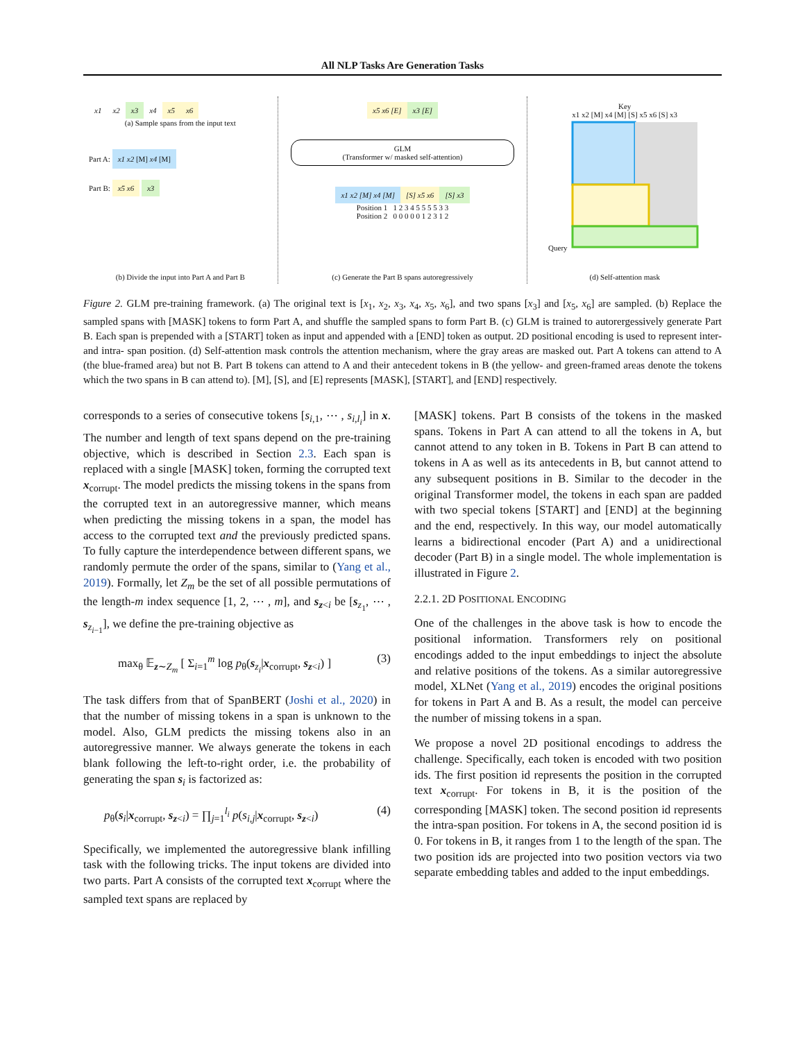All NLP Tasks Are Generation Tasks
x1 x2 x3 x4 x5 x6
(a) Sample spans from the input text
Part A: x1 x2 [M] x4 [M]
Part B: x5 x6 x3
(b) Divide the input into Part A and Part B
x5 x6 [E] x3 [E]
GLM
(Transformer w/ masked self-attention)
x1 x2 [M] x4 [M] [S] x5 x6 [S] x3
Position 1 1 2 3 4 5 5 5 5 3 3
Position 2 0 0 0 0 0 1 2 3 1 2
(c) Generate the Part B spans autoregressively
Key
x1 x2 [M] x4 [M] [S] x5 x6 [S] x3
Query
(d) Self-attention mask
Figure 2. GLM pre-training framework. (a) The original text is [x<sub>1</sub>, x<sub>2</sub>, x<sub>3</sub>, x<sub>4</sub>, x<sub>5</sub>, x<sub>6</sub>], and two spans [x<sub>3</sub>] and [x<sub>5</sub>, x<sub>6</sub>] are sampled. (b) Replace the sampled spans with [MASK] tokens to form Part A, and shuffle the sampled spans to form Part B. (c) GLM is trained to autorergessively generate Part B. Each span is prepended with a [START] token as input and appended with a [END] token as output. 2D positional encoding is used to represent inter- and intra- span position. (d) Self-attention mask controls the attention mechanism, where the gray areas are masked out. Part A tokens can attend to A (the blue-framed area) but not B. Part B tokens can attend to A and their antecedent tokens in B (the yellow- and green-framed areas denote the tokens which the two spans in B can attend to). [M], [S], and [E] represents [MASK], [START], and [END] respectively.
corresponds to a series of consecutive tokens [s<sub>i,1</sub>, ⋯ , s<sub>i,l<sub>i</sub></sub>] in x. The number and length of text spans depend on the pre-training objective, which is described in Section 2.3. Each span is replaced with a single [MASK] token, forming the corrupted text x<sub>corrupt</sub>. The model predicts the missing tokens in the spans from the corrupted text in an autoregressive manner, which means when predicting the missing tokens in a span, the model has access to the corrupted text and the previously predicted spans. To fully capture the interdependence between different spans, we randomly permute the order of the spans, similar to (Yang et al., 2019). Formally, let Z<sub>m</sub> be the set of all possible permutations of the length-m index sequence [1, 2, ⋯ , m], and s<sub>z<i</sub> be [s<sub>z<sub>1</sub></sub>, ⋯ , s<sub>z<sub>i−1</sub></sub>], we define the pre-training objective as
max<sub>θ</sub> 𝔼<sub>z∼Z<sub>m</sub></sub> [ Σ<sub>i=1</sub><sup>m</sup> log p<sub>θ</sub>(s<sub>z<sub>i</sub></sub>|x<sub>corrupt</sub>, s<sub>z<i</sub>) ] (3)
The task differs from that of SpanBERT (Joshi et al., 2020) in that the number of missing tokens in a span is unknown to the model. Also, GLM predicts the missing tokens also in an autoregressive manner. We always generate the tokens in each blank following the left-to-right order, i.e. the probability of generating the span s<sub>i</sub> is factorized as:
p<sub>θ</sub>(s<sub>i</sub>|x<sub>corrupt</sub>, s<sub>z<i</sub>) = ∏<sub>j=1</sub><sup>l<sub>i</sub></sup> p(s<sub>i,j</sub>|x<sub>corrupt</sub>, s<sub>z<i</sub>) (4)
Specifically, we implemented the autoregressive blank infilling task with the following tricks. The input tokens are divided into two parts. Part A consists of the corrupted text x<sub>corrupt</sub> where the sampled text spans are replaced by
[MASK] tokens. Part B consists of the tokens in the masked spans. Tokens in Part A can attend to all the tokens in A, but cannot attend to any token in B. Tokens in Part B can attend to tokens in A as well as its antecedents in B, but cannot attend to any subsequent positions in B. Similar to the decoder in the original Transformer model, the tokens in each span are padded with two special tokens [START] and [END] at the beginning and the end, respectively. In this way, our model automatically learns a bidirectional encoder (Part A) and a unidirectional decoder (Part B) in a single model. The whole implementation is illustrated in Figure 2.
2.2.1. 2D POSITIONAL ENCODING
One of the challenges in the above task is how to encode the positional information. Transformers rely on positional encodings added to the input embeddings to inject the absolute and relative positions of the tokens. As a similar autoregressive model, XLNet (Yang et al., 2019) encodes the original positions for tokens in Part A and B. As a result, the model can perceive the number of missing tokens in a span.
We propose a novel 2D positional encodings to address the challenge. Specifically, each token is encoded with two position ids. The first position id represents the position in the corrupted text x<sub>corrupt</sub>. For tokens in B, it is the position of the corresponding [MASK] token. The second position id represents the intra-span position. For tokens in A, the second position id is 0. For tokens in B, it ranges from 1 to the length of the span. The two position ids are projected into two position vectors via two separate embedding tables and added to the input embeddings.